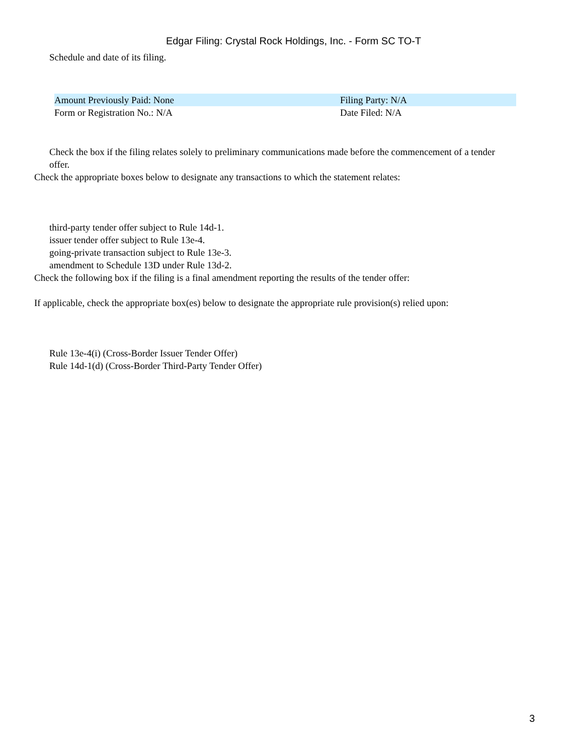Edgar Filing: Crystal Rock Holdings, Inc. - Form SC TO-T
Schedule and date of its filing.
| Amount Previously Paid: None | Filing Party: N/A |
| Form or Registration No.: N/A | Date Filed: N/A |
Check the box if the filing relates solely to preliminary communications made before the commencement of a tender offer.
Check the appropriate boxes below to designate any transactions to which the statement relates:
third-party tender offer subject to Rule 14d-1.
issuer tender offer subject to Rule 13e-4.
going-private transaction subject to Rule 13e-3.
amendment to Schedule 13D under Rule 13d-2.
Check the following box if the filing is a final amendment reporting the results of the tender offer:
If applicable, check the appropriate box(es) below to designate the appropriate rule provision(s) relied upon:
Rule 13e-4(i) (Cross-Border Issuer Tender Offer)
Rule 14d-1(d) (Cross-Border Third-Party Tender Offer)
3